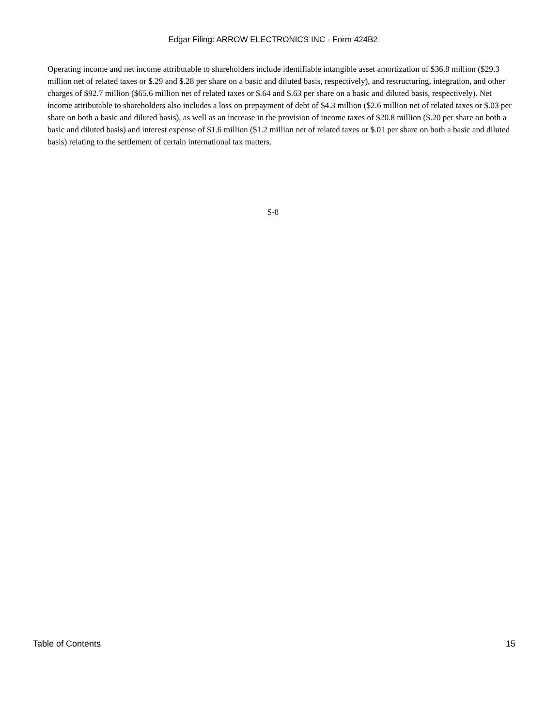Edgar Filing: ARROW ELECTRONICS INC - Form 424B2
Operating income and net income attributable to shareholders include identifiable intangible asset amortization of $36.8 million ($29.3 million net of related taxes or $.29 and $.28 per share on a basic and diluted basis, respectively), and restructuring, integration, and other charges of $92.7 million ($65.6 million net of related taxes or $.64 and $.63 per share on a basic and diluted basis, respectively). Net income attributable to shareholders also includes a loss on prepayment of debt of $4.3 million ($2.6 million net of related taxes or $.03 per share on both a basic and diluted basis), as well as an increase in the provision of income taxes of $20.8 million ($.20 per share on both a basic and diluted basis) and interest expense of $1.6 million ($1.2 million net of related taxes or $.01 per share on both a basic and diluted basis) relating to the settlement of certain international tax matters.
S-8
Table of Contents 15